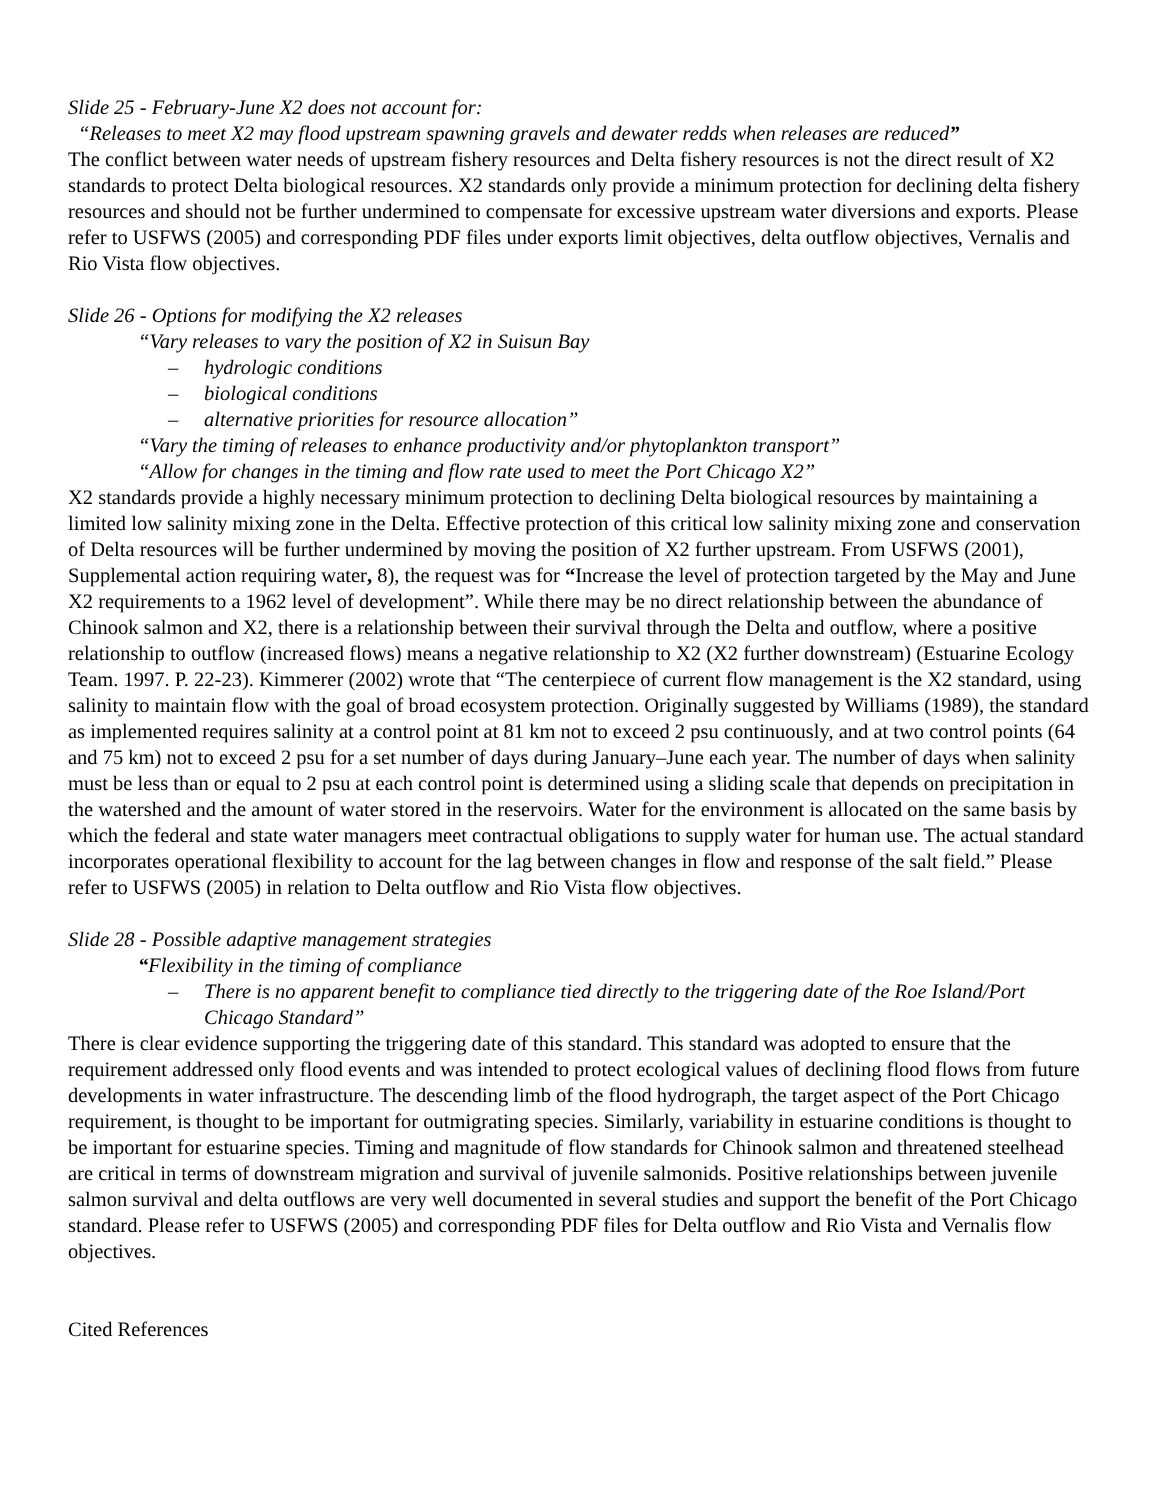Slide 25 - February-June X2 does not account for:
“Releases to meet X2 may flood upstream spawning gravels and dewater redds when releases are reduced”
The conflict between water needs of upstream fishery resources and Delta fishery resources is not the direct result of X2 standards to protect Delta biological resources. X2 standards only provide a minimum protection for declining delta fishery resources and should not be further undermined to compensate for excessive upstream water diversions and exports. Please refer to USFWS (2005) and corresponding PDF files under exports limit objectives, delta outflow objectives, Vernalis and Rio Vista flow objectives.
Slide 26 - Options for modifying the X2 releases
“Vary releases to vary the position of X2 in Suisun Bay
– hydrologic conditions
– biological conditions
– alternative priorities for resource allocation”
“Vary the timing of releases to enhance productivity and/or phytoplankton transport”
“Allow for changes in the timing and flow rate used to meet the Port Chicago X2”
X2 standards provide a highly necessary minimum protection to declining Delta biological resources by maintaining a limited low salinity mixing zone in the Delta. Effective protection of this critical low salinity mixing zone and conservation of Delta resources will be further undermined by moving the position of X2 further upstream. From USFWS (2001), Supplemental action requiring water, 8), the request was for “Increase the level of protection targeted by the May and June X2 requirements to a 1962 level of development”. While there may be no direct relationship between the abundance of Chinook salmon and X2, there is a relationship between their survival through the Delta and outflow, where a positive relationship to outflow (increased flows) means a negative relationship to X2 (X2 further downstream) (Estuarine Ecology Team. 1997. P. 22-23). Kimmerer (2002) wrote that “The centerpiece of current flow management is the X2 standard, using salinity to maintain flow with the goal of broad ecosystem protection. Originally suggested by Williams (1989), the standard as implemented requires salinity at a control point at 81 km not to exceed 2 psu continuously, and at two control points (64 and 75 km) not to exceed 2 psu for a set number of days during January–June each year. The number of days when salinity must be less than or equal to 2 psu at each control point is determined using a sliding scale that depends on precipitation in the watershed and the amount of water stored in the reservoirs. Water for the environment is allocated on the same basis by which the federal and state water managers meet contractual obligations to supply water for human use. The actual standard incorporates operational flexibility to account for the lag between changes in flow and response of the salt field.” Please refer to USFWS (2005) in relation to Delta outflow and Rio Vista flow objectives.
Slide 28 - Possible adaptive management strategies
“Flexibility in the timing of compliance
– There is no apparent benefit to compliance tied directly to the triggering date of the Roe Island/Port Chicago Standard”
There is clear evidence supporting the triggering date of this standard. This standard was adopted to ensure that the requirement addressed only flood events and was intended to protect ecological values of declining flood flows from future developments in water infrastructure. The descending limb of the flood hydrograph, the target aspect of the Port Chicago requirement, is thought to be important for outmigrating species. Similarly, variability in estuarine conditions is thought to be important for estuarine species. Timing and magnitude of flow standards for Chinook salmon and threatened steelhead are critical in terms of downstream migration and survival of juvenile salmonids. Positive relationships between juvenile salmon survival and delta outflows are very well documented in several studies and support the benefit of the Port Chicago standard. Please refer to USFWS (2005) and corresponding PDF files for Delta outflow and Rio Vista and Vernalis flow objectives.
Cited References